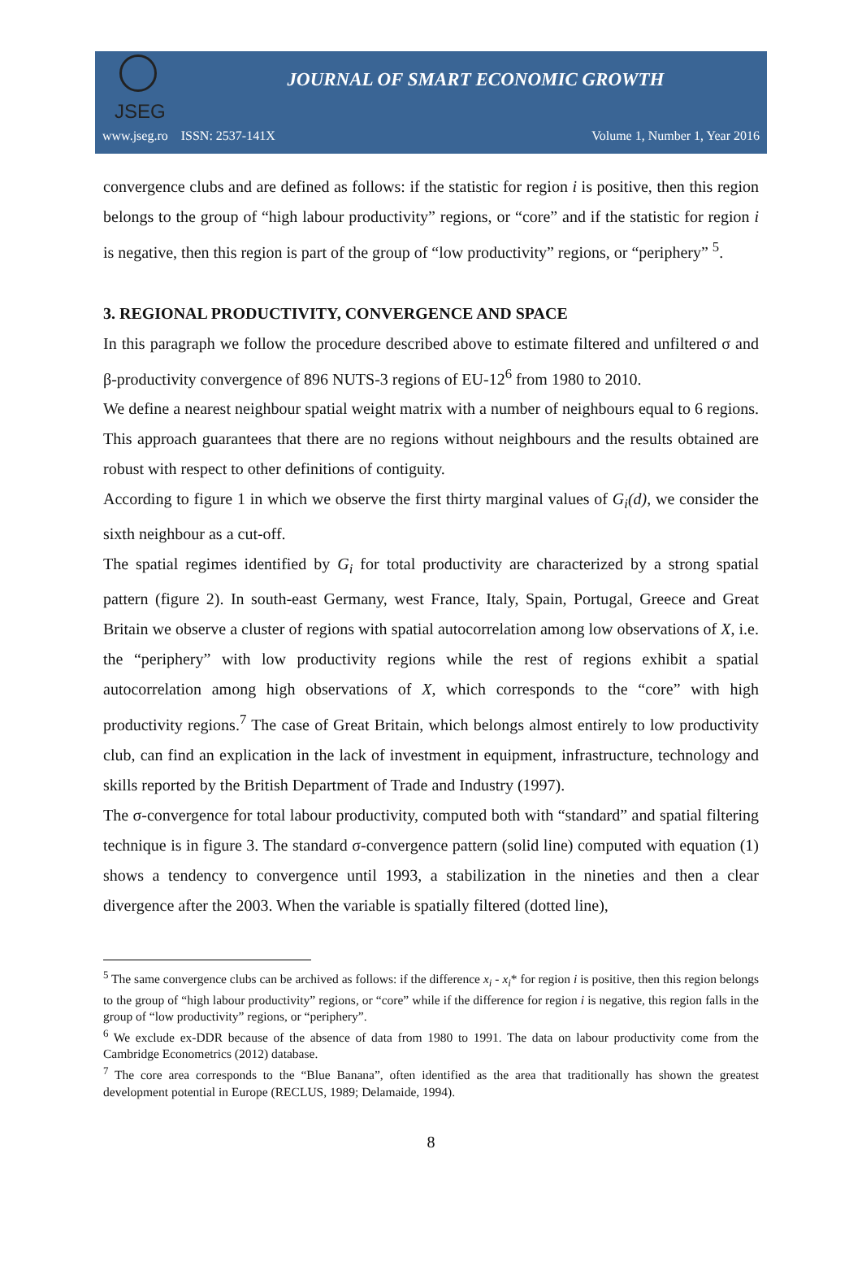JSEG
JOURNAL OF SMART ECONOMIC GROWTH
www.jseg.ro ISSN: 2537-141X Volume 1, Number 1, Year 2016
convergence clubs and are defined as follows: if the statistic for region i is positive, then this region belongs to the group of “high labour productivity” regions, or “core” and if the statistic for region i is negative, then this region is part of the group of “low productivity” regions, or “periphery” <sup>5</sup>.
3. REGIONAL PRODUCTIVITY, CONVERGENCE AND SPACE
In this paragraph we follow the procedure described above to estimate filtered and unfiltered σ and β-productivity convergence of 896 NUTS-3 regions of EU-12<sup>6</sup> from 1980 to 2010.
We define a nearest neighbour spatial weight matrix with a number of neighbours equal to 6 regions. This approach guarantees that there are no regions without neighbours and the results obtained are robust with respect to other definitions of contiguity.
According to figure 1 in which we observe the first thirty marginal values of G<sub>i</sub>(d), we consider the sixth neighbour as a cut-off.
The spatial regimes identified by G<sub>i</sub> for total productivity are characterized by a strong spatial pattern (figure 2). In south-east Germany, west France, Italy, Spain, Portugal, Greece and Great Britain we observe a cluster of regions with spatial autocorrelation among low observations of X, i.e. the “periphery” with low productivity regions while the rest of regions exhibit a spatial autocorrelation among high observations of X, which corresponds to the “core” with high productivity regions.<sup>7</sup> The case of Great Britain, which belongs almost entirely to low productivity club, can find an explication in the lack of investment in equipment, infrastructure, technology and skills reported by the British Department of Trade and Industry (1997).
The σ-convergence for total labour productivity, computed both with “standard” and spatial filtering technique is in figure 3. The standard σ-convergence pattern (solid line) computed with equation (1) shows a tendency to convergence until 1993, a stabilization in the nineties and then a clear divergence after the 2003. When the variable is spatially filtered (dotted line),
<sup>5</sup> The same convergence clubs can be archived as follows: if the difference x<sub>i</sub> - x<sub>i</sub>* for region i is positive, then this region belongs to the group of “high labour productivity” regions, or “core” while if the difference for region i is negative, this region falls in the group of “low productivity” regions, or “periphery”.
<sup>6</sup> We exclude ex-DDR because of the absence of data from 1980 to 1991. The data on labour productivity come from the Cambridge Econometrics (2012) database.
<sup>7</sup> The core area corresponds to the “Blue Banana”, often identified as the area that traditionally has shown the greatest development potential in Europe (RECLUS, 1989; Delamaide, 1994).
8